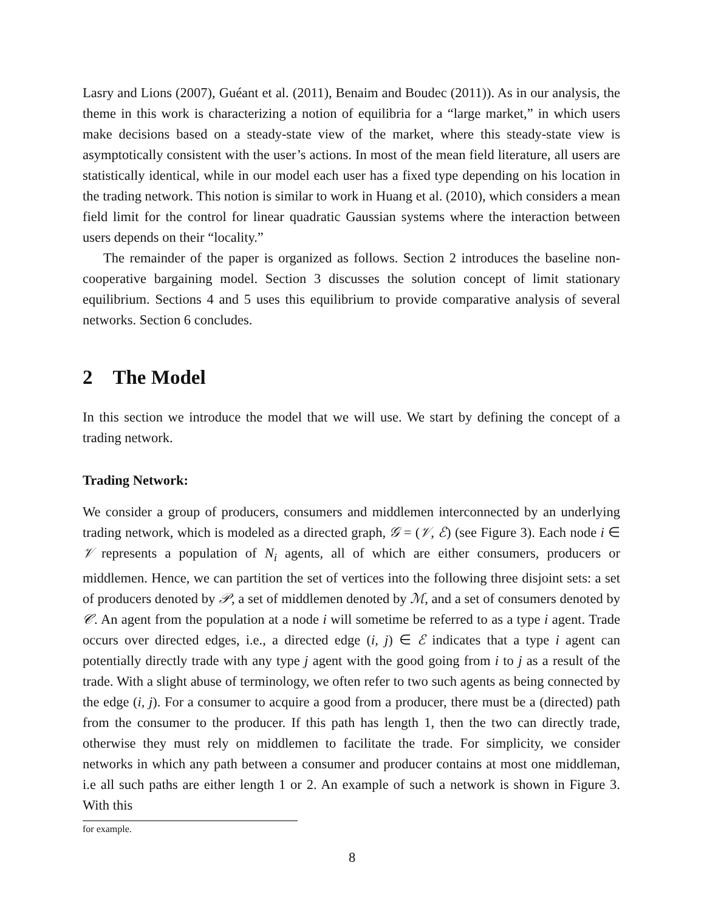Lasry and Lions (2007), Guéant et al. (2011), Benaim and Boudec (2011)). As in our analysis, the theme in this work is characterizing a notion of equilibria for a “large market,” in which users make decisions based on a steady-state view of the market, where this steady-state view is asymptotically consistent with the user’s actions. In most of the mean field literature, all users are statistically identical, while in our model each user has a fixed type depending on his location in the trading network. This notion is similar to work in Huang et al. (2010), which considers a mean field limit for the control for linear quadratic Gaussian systems where the interaction between users depends on their “locality.”
The remainder of the paper is organized as follows. Section 2 introduces the baseline non-cooperative bargaining model. Section 3 discusses the solution concept of limit stationary equilibrium. Sections 4 and 5 uses this equilibrium to provide comparative analysis of several networks. Section 6 concludes.
2 The Model
In this section we introduce the model that we will use. We start by defining the concept of a trading network.
Trading Network:
We consider a group of producers, consumers and middlemen interconnected by an underlying trading network, which is modeled as a directed graph, 𝒢 = (𝒱, ℰ) (see Figure 3). Each node i ∈ 𝒱 represents a population of N<sub>i</sub> agents, all of which are either consumers, producers or middlemen. Hence, we can partition the set of vertices into the following three disjoint sets: a set of producers denoted by 𝒫, a set of middlemen denoted by ℳ, and a set of consumers denoted by 𝒞. An agent from the population at a node i will sometime be referred to as a type i agent. Trade occurs over directed edges, i.e., a directed edge (i, j) ∈ ℰ indicates that a type i agent can potentially directly trade with any type j agent with the good going from i to j as a result of the trade. With a slight abuse of terminology, we often refer to two such agents as being connected by the edge (i, j). For a consumer to acquire a good from a producer, there must be a (directed) path from the consumer to the producer. If this path has length 1, then the two can directly trade, otherwise they must rely on middlemen to facilitate the trade. For simplicity, we consider networks in which any path between a consumer and producer contains at most one middleman, i.e all such paths are either length 1 or 2. An example of such a network is shown in Figure 3. With this
for example.
8